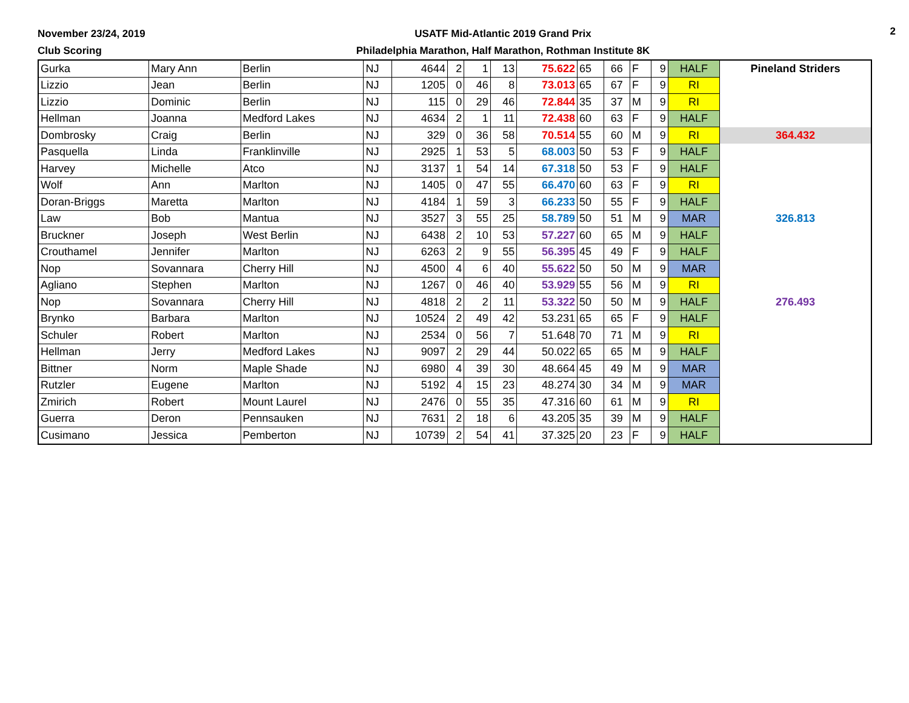November 23/24, 2019
Club Scoring
USATF Mid-Atlantic 2019 Grand Prix
Philadelphia Marathon, Half Marathon, Rothman Institute 8K
2
| Gurka | Mary Ann | Berlin | NJ | 4644 | 2 | 1 | 13 | 75.622 | 65 | 66 | F | 9 | HALF | Pineland Striders |
| Lizzio | Jean | Berlin | NJ | 1205 | 0 | 46 | 8 | 73.013 | 65 | 67 | F | 9 | RI | |
| Lizzio | Dominic | Berlin | NJ | 115 | 0 | 29 | 46 | 72.844 | 35 | 37 | M | 9 | RI | |
| Hellman | Joanna | Medford Lakes | NJ | 4634 | 2 | 1 | 11 | 72.438 | 60 | 63 | F | 9 | HALF | |
| Dombrosky | Craig | Berlin | NJ | 329 | 0 | 36 | 58 | 70.514 | 55 | 60 | M | 9 | RI | 364.432 |
| Pasquella | Linda | Franklinville | NJ | 2925 | 1 | 53 | 5 | 68.003 | 50 | 53 | F | 9 | HALF | |
| Harvey | Michelle | Atco | NJ | 3137 | 1 | 54 | 14 | 67.318 | 50 | 53 | F | 9 | HALF | |
| Wolf | Ann | Marlton | NJ | 1405 | 0 | 47 | 55 | 66.470 | 60 | 63 | F | 9 | RI | |
| Doran-Briggs | Maretta | Marlton | NJ | 4184 | 1 | 59 | 3 | 66.233 | 50 | 55 | F | 9 | HALF | |
| Law | Bob | Mantua | NJ | 3527 | 3 | 55 | 25 | 58.789 | 50 | 51 | M | 9 | MAR | 326.813 |
| Bruckner | Joseph | West Berlin | NJ | 6438 | 2 | 10 | 53 | 57.227 | 60 | 65 | M | 9 | HALF | |
| Crouthamel | Jennifer | Marlton | NJ | 6263 | 2 | 9 | 55 | 56.395 | 45 | 49 | F | 9 | HALF | |
| Nop | Sovannara | Cherry Hill | NJ | 4500 | 4 | 6 | 40 | 55.622 | 50 | 50 | M | 9 | MAR | |
| Agliano | Stephen | Marlton | NJ | 1267 | 0 | 46 | 40 | 53.929 | 55 | 56 | M | 9 | RI | |
| Nop | Sovannara | Cherry Hill | NJ | 4818 | 2 | 2 | 11 | 53.322 | 50 | 50 | M | 9 | HALF | 276.493 |
| Brynko | Barbara | Marlton | NJ | 10524 | 2 | 49 | 42 | 53.231 | 65 | 65 | F | 9 | HALF | |
| Schuler | Robert | Marlton | NJ | 2534 | 0 | 56 | 7 | 51.648 | 70 | 71 | M | 9 | RI | |
| Hellman | Jerry | Medford Lakes | NJ | 9097 | 2 | 29 | 44 | 50.022 | 65 | 65 | M | 9 | HALF | |
| Bittner | Norm | Maple Shade | NJ | 6980 | 4 | 39 | 30 | 48.664 | 45 | 49 | M | 9 | MAR | |
| Rutzler | Eugene | Marlton | NJ | 5192 | 4 | 15 | 23 | 48.274 | 30 | 34 | M | 9 | MAR | |
| Zmirich | Robert | Mount Laurel | NJ | 2476 | 0 | 55 | 35 | 47.316 | 60 | 61 | M | 9 | RI | |
| Guerra | Deron | Pennsauken | NJ | 7631 | 2 | 18 | 6 | 43.205 | 35 | 39 | M | 9 | HALF | |
| Cusimano | Jessica | Pemberton | NJ | 10739 | 2 | 54 | 41 | 37.325 | 20 | 23 | F | 9 | HALF | |